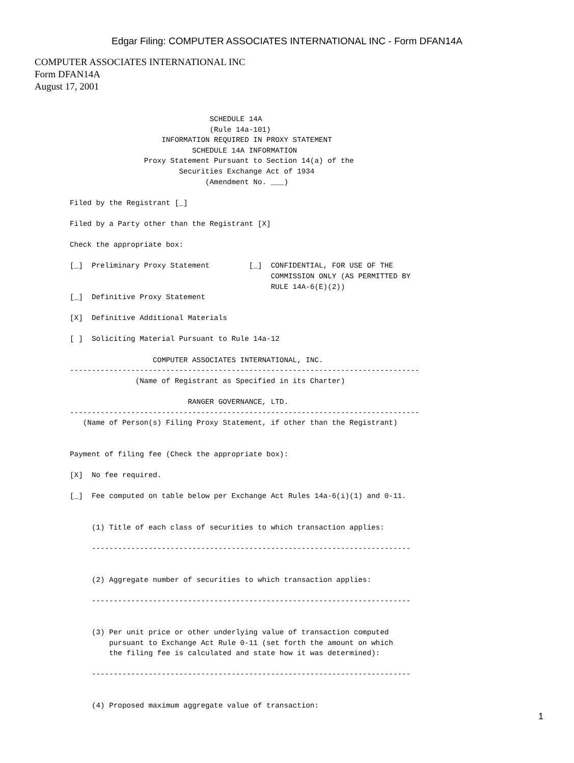Edgar Filing: COMPUTER ASSOCIATES INTERNATIONAL INC - Form DFAN14A
COMPUTER ASSOCIATES INTERNATIONAL INC
Form DFAN14A
August 17, 2001
                                SCHEDULE 14A
                                (Rule 14a-101)
                     INFORMATION REQUIRED IN PROXY STATEMENT
                            SCHEDULE 14A INFORMATION
                 Proxy Statement Pursuant to Section 14(a) of the
                         Securities Exchange Act of 1934
                               (Amendment No. ___)

Filed by the Registrant [_]

Filed by a Party other than the Registrant [X]

Check the appropriate box:

[_]  Preliminary Proxy Statement         [_]  CONFIDENTIAL, FOR USE OF THE
                                              COMMISSION ONLY (AS PERMITTED BY
                                              RULE 14A-6(E)(2))
[_]  Definitive Proxy Statement

[X]  Definitive Additional Materials

[ ]  Soliciting Material Pursuant to Rule 14a-12

                   COMPUTER ASSOCIATES INTERNATIONAL, INC.
--------------------------------------------------------------------------------
               (Name of Registrant as Specified in its Charter)

                           RANGER GOVERNANCE, LTD.
--------------------------------------------------------------------------------
   (Name of Person(s) Filing Proxy Statement, if other than the Registrant)


Payment of filing fee (Check the appropriate box):

[X]  No fee required.

[_]  Fee computed on table below per Exchange Act Rules 14a-6(i)(1) and 0-11.


     (1) Title of each class of securities to which transaction applies:

     -------------------------------------------------------------------------


     (2) Aggregate number of securities to which transaction applies:

     -------------------------------------------------------------------------


     (3) Per unit price or other underlying value of transaction computed
         pursuant to Exchange Act Rule 0-11 (set forth the amount on which
         the filing fee is calculated and state how it was determined):

     -------------------------------------------------------------------------


     (4) Proposed maximum aggregate value of transaction:
1